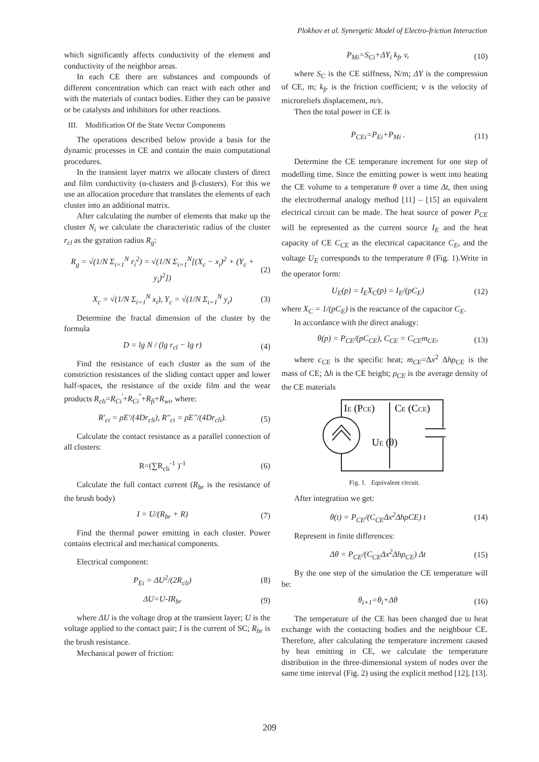Plokhov et al. Synergetic Model of Electro-friction Interaction
which significantly affects conductivity of the element and conductivity of the neighbor areas.
In each CE there are substances and compounds of different concentration which can react with each other and with the materials of contact bodies. Either they can be passive or be catalysts and inhibitors for other reactions.
III. Modification Of the State Vector Components
The operations described below provide a basis for the dynamic processes in CE and contain the main computational procedures.
In the transient layer matrix we allocate clusters of direct and film conductivity (α-clusters and β-clusters). For this we use an allocation procedure that translates the elements of each cluster into an additional matrix.
After calculating the number of elements that make up the cluster N<sub>i</sub> we calculate the characteristic radius of the cluster r<sub>cl</sub> as the gyration radius R<sub>g</sub>:
R<sub>g</sub> = √(1/N Σ<sub>i=1</sub><sup>N</sup> r<sub>i</sub><sup>2</sup>) = √(1/N Σ<sub>i=1</sub><sup>N</sup>[(X<sub>c</sub> − x<sub>i</sub>)<sup>2</sup> + (Y<sub>c</sub> + y<sub>i</sub>)<sup>2</sup>]) (2)
X<sub>c</sub> = √(1/N Σ<sub>i=1</sub><sup>N</sup> x<sub>i</sub>), Y<sub>c</sub> = √(1/N Σ<sub>i=1</sub><sup>N</sup> y<sub>i</sub>) (3)
Determine the fractal dimension of the cluster by the formula
D = lg N / (lg r<sub>cl</sub> − lg r) (4)
Find the resistance of each cluster as the sum of the constriction resistances of the sliding contact upper and lower half-spaces, the resistance of the oxide film and the wear products R<sub>cli</sub>=R<sub>Ci</sub><sup>'</sup>+R<sub>Ci</sub><sup>''</sup>+R<sub>fi</sub>+R<sub>wi</sub>, where:
R'<sub>ci</sub> = ρE′/(4Dr<sub>cli</sub>), R''<sub>ci</sub> = ρE″/(4Dr<sub>cli</sub>). (5)
Calculate the contact resistance as a parallel connection of all clusters:
R=(∑R<sub>cli</sub><sup>-1</sup> )<sup>-1</sup> (6)
Calculate the full contact current (R<sub>br</sub> is the resistance of the brush body)
I = U/(R<sub>br</sub> + R) (7)
Find the thermal power emitting in each cluster. Power contains electrical and mechanical components.
Electrical component:
P<sub>Ei</sub> = ΔU<sup>2</sup>/(2R<sub>cli</sub>) (8)
ΔU=U-IR<sub>br</sub> (9)
where ΔU is the voltage drop at the transient layer; U is the voltage applied to the contact pair; I is the current of SC; R<sub>br</sub> is the brush resistance.
Mechanical power of friction:
P<sub>Mi</sub>=S<sub>Ci</sub>+ΔY<sub>i</sub> k<sub>fr</sub> v, (10)
where S<sub>C</sub> is the CE stiffness, N/m; ΔY is the compression of CE, m; k<sub>fr</sub> is the friction coefficient; v is the velocity of microreliefs displacement, m/s.
Then the total power in CE is
P<sub>CEi</sub>=P<sub>Ei</sub>+P<sub>Mi</sub> . (11)
Determine the CE temperature increment for one step of modelling time. Since the emitting power is went into heating the CE volume to a temperature θ over a time Δt, then using the electrothermal analogy method [11] – [15] an equivalent electrical circuit can be made. The heat source of power P<sub>CE</sub> will be represented as the current source I<sub>E</sub> and the heat capacity of CE C<sub>CE</sub> as the electrical capacitance C<sub>E</sub>, and the voltage U<sub>E</sub> corresponds to the temperature θ (Fig. 1).Write in the operator form:
U<sub>E</sub>(p) = I<sub>E</sub>X<sub>C</sub>(p) = I<sub>E</sub>/(pC<sub>E</sub>) (12)
where X<sub>C</sub> = 1/(pC<sub>E</sub>) is the reactance of the capacitor C<sub>E</sub>.
In accordance with the direct analogy:
θ(p) = P<sub>CE</sub>/(pC<sub>CE</sub>), C<sub>CE</sub> = C<sub>CE</sub>m<sub>CE</sub>, (13)
where c<sub>CE</sub> is the specific heat; m<sub>CE</sub>=Δx<sup>2</sup> Δhρ<sub>CE</sub> is the mass of CE; Δh is the CE height; ρ<sub>CE</sub> is the average density of the CE materials
IE (PCE)
CE (CCE)
UE (θ)
Fig. 1. Equivalent circuit.
After integration we get:
θ(t) = P<sub>CE</sub>/(C<sub>CE</sub>Δx<sup>2</sup>ΔhρCE) t (14)
Represent in finite differences:
Δθ = P<sub>CE</sub>/(C<sub>CE</sub>Δx<sup>2</sup>Δhρ<sub>CE</sub>) Δt (15)
By the one step of the simulation the CE temperature will be:
θ<sub>i+1</sub>=θ<sub>i</sub>+Δθ (16)
The temperature of the CE has been changed due to heat exchange with the contacting bodies and the neighbour CE. Therefore, after calculating the temperature increment caused by heat emitting in CE, we calculate the temperature distribution in the three-dimensional system of nodes over the same time interval (Fig. 2) using the explicit method [12], [13].
209